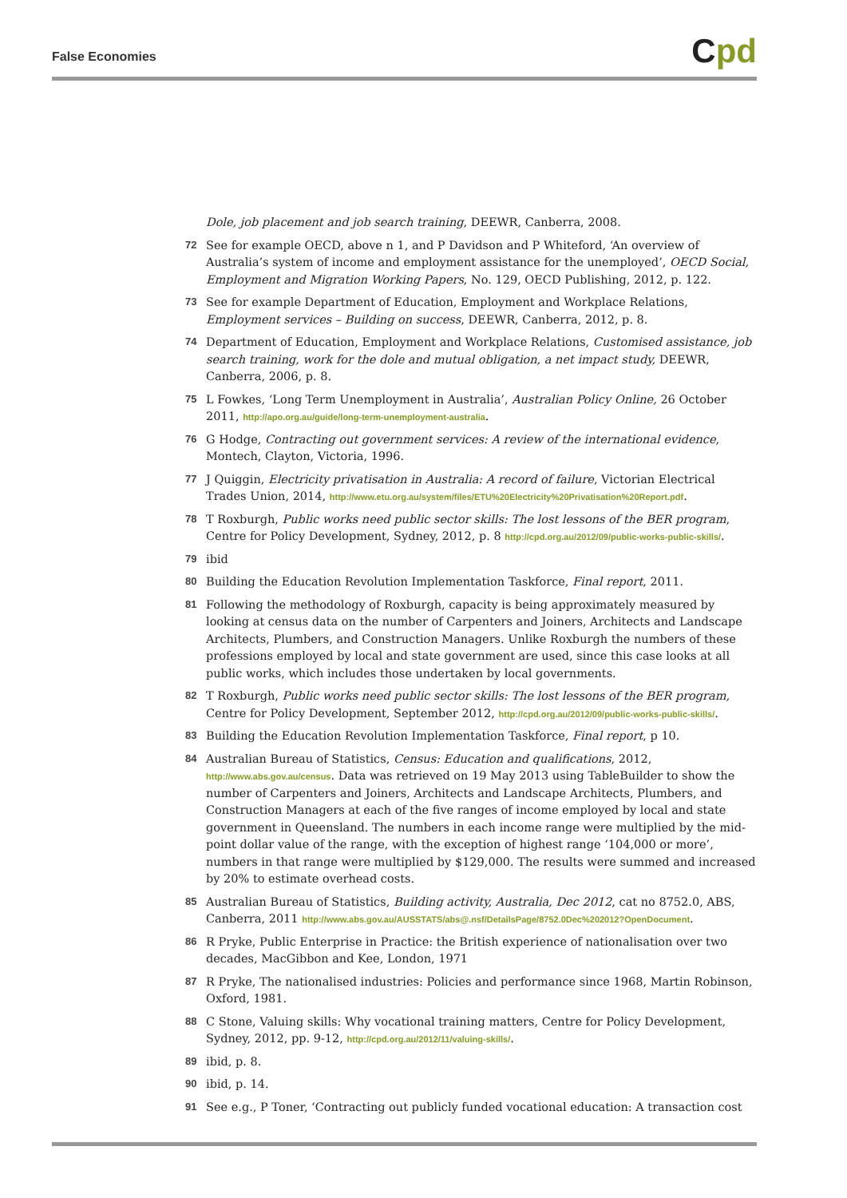False Economies Cpd
Dole, job placement and job search training, DEEWR, Canberra, 2008.
72 See for example OECD, above n 1, and P Davidson and P Whiteford, ‘An overview of Australia’s system of income and employment assistance for the unemployed’, OECD Social, Employment and Migration Working Papers, No. 129, OECD Publishing, 2012, p. 122.
73 See for example Department of Education, Employment and Workplace Relations, Employment services – Building on success, DEEWR, Canberra, 2012, p. 8.
74 Department of Education, Employment and Workplace Relations, Customised assistance, job search training, work for the dole and mutual obligation, a net impact study, DEEWR, Canberra, 2006, p. 8.
75 L Fowkes, ‘Long Term Unemployment in Australia’, Australian Policy Online, 26 October 2011, http://apo.org.au/guide/long-term-unemployment-australia.
76 G Hodge, Contracting out government services: A review of the international evidence, Montech, Clayton, Victoria, 1996.
77 J Quiggin, Electricity privatisation in Australia: A record of failure, Victorian Electrical Trades Union, 2014, http://www.etu.org.au/system/files/ETU%20Electricity%20Privatisation%20Report.pdf.
78 T Roxburgh, Public works need public sector skills: The lost lessons of the BER program, Centre for Policy Development, Sydney, 2012, p. 8 http://cpd.org.au/2012/09/public-works-public-skills/.
79 ibid
80 Building the Education Revolution Implementation Taskforce, Final report, 2011.
81 Following the methodology of Roxburgh, capacity is being approximately measured by looking at census data on the number of Carpenters and Joiners, Architects and Landscape Architects, Plumbers, and Construction Managers. Unlike Roxburgh the numbers of these professions employed by local and state government are used, since this case looks at all public works, which includes those undertaken by local governments.
82 T Roxburgh, Public works need public sector skills: The lost lessons of the BER program, Centre for Policy Development, September 2012, http://cpd.org.au/2012/09/public-works-public-skills/.
83 Building the Education Revolution Implementation Taskforce, Final report, p 10.
84 Australian Bureau of Statistics, Census: Education and qualifications, 2012, http://www.abs.gov.au/census. Data was retrieved on 19 May 2013 using TableBuilder to show the number of Carpenters and Joiners, Architects and Landscape Architects, Plumbers, and Construction Managers at each of the five ranges of income employed by local and state government in Queensland. The numbers in each income range were multiplied by the mid-point dollar value of the range, with the exception of highest range ‘104,000 or more’, numbers in that range were multiplied by $129,000. The results were summed and increased by 20% to estimate overhead costs.
85 Australian Bureau of Statistics, Building activity, Australia, Dec 2012, cat no 8752.0, ABS, Canberra, 2011 http://www.abs.gov.au/AUSSTATS/abs@.nsf/DetailsPage/8752.0Dec%202012?OpenDocument.
86 R Pryke, Public Enterprise in Practice: the British experience of nationalisation over two decades, MacGibbon and Kee, London, 1971
87 R Pryke, The nationalised industries: Policies and performance since 1968, Martin Robinson, Oxford, 1981.
88 C Stone, Valuing skills: Why vocational training matters, Centre for Policy Development, Sydney, 2012, pp. 9-12, http://cpd.org.au/2012/11/valuing-skills/.
89 ibid, p. 8.
90 ibid, p. 14.
91 See e.g., P Toner, ‘Contracting out publicly funded vocational education: A transaction cost